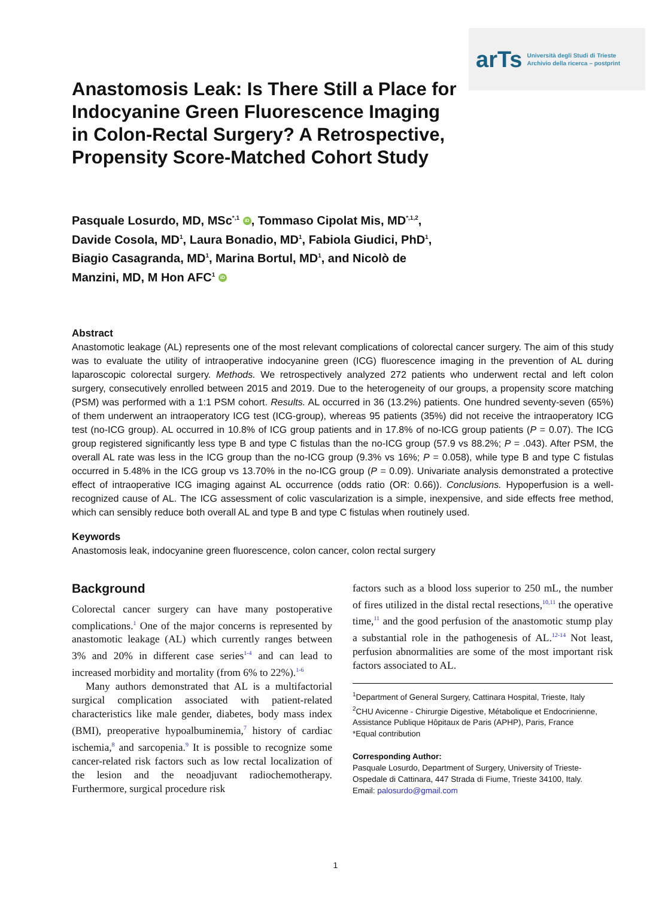arTs Università degli Studi di Trieste
Archivio della ricerca – postprint
Anastomosis Leak: Is There Still a Place for Indocyanine Green Fluorescence Imaging in Colon-Rectal Surgery? A Retrospective, Propensity Score-Matched Cohort Study
Pasquale Losurdo, MD, MSc<sup>*,1</sup> iD, Tommaso Cipolat Mis, MD<sup>*,1,2</sup>, Davide Cosola, MD<sup>1</sup>, Laura Bonadio, MD<sup>1</sup>, Fabiola Giudici, PhD<sup>1</sup>, Biagio Casagranda, MD<sup>1</sup>, Marina Bortul, MD<sup>1</sup>, and Nicolò de Manzini, MD, M Hon AFC<sup>1</sup> iD
Abstract
Anastomotic leakage (AL) represents one of the most relevant complications of colorectal cancer surgery. The aim of this study was to evaluate the utility of intraoperative indocyanine green (ICG) fluorescence imaging in the prevention of AL during laparoscopic colorectal surgery. Methods. We retrospectively analyzed 272 patients who underwent rectal and left colon surgery, consecutively enrolled between 2015 and 2019. Due to the heterogeneity of our groups, a propensity score matching (PSM) was performed with a 1:1 PSM cohort. Results. AL occurred in 36 (13.2%) patients. One hundred seventy-seven (65%) of them underwent an intraoperatory ICG test (ICG-group), whereas 95 patients (35%) did not receive the intraoperatory ICG test (no-ICG group). AL occurred in 10.8% of ICG group patients and in 17.8% of no-ICG group patients (P = 0.07). The ICG group registered significantly less type B and type C fistulas than the no-ICG group (57.9 vs 88.2%; P = .043). After PSM, the overall AL rate was less in the ICG group than the no-ICG group (9.3% vs 16%; P = 0.058), while type B and type C fistulas occurred in 5.48% in the ICG group vs 13.70% in the no-ICG group (P = 0.09). Univariate analysis demonstrated a protective effect of intraoperative ICG imaging against AL occurrence (odds ratio (OR: 0.66)). Conclusions. Hypoperfusion is a well-recognized cause of AL. The ICG assessment of colic vascularization is a simple, inexpensive, and side effects free method, which can sensibly reduce both overall AL and type B and type C fistulas when routinely used.
Keywords
Anastomosis leak, indocyanine green fluorescence, colon cancer, colon rectal surgery
Background
Colorectal cancer surgery can have many postoperative complications.<sup>1</sup> One of the major concerns is represented by anastomotic leakage (AL) which currently ranges between 3% and 20% in different case series<sup>1-4</sup> and can lead to increased morbidity and mortality (from 6% to 22%).<sup>1-6</sup>
Many authors demonstrated that AL is a multifactorial surgical complication associated with patient-related characteristics like male gender, diabetes, body mass index (BMI), preoperative hypoalbuminemia,<sup>7</sup> history of cardiac ischemia,<sup>8</sup> and sarcopenia.<sup>9</sup> It is possible to recognize some cancer-related risk factors such as low rectal localization of the lesion and the neoadjuvant radiochemotherapy. Furthermore, surgical procedure risk
factors such as a blood loss superior to 250 mL, the number of fires utilized in the distal rectal resections,<sup>10,11</sup> the operative time,<sup>11</sup> and the good perfusion of the anastomotic stump play a substantial role in the pathogenesis of AL.<sup>12-14</sup> Not least, perfusion abnormalities are some of the most important risk factors associated to AL.
<sup>1</sup> Department of General Surgery, Cattinara Hospital, Trieste, Italy
<sup>2</sup> CHU Avicenne - Chirurgie Digestive, Métabolique et Endocrinienne, Assistance Publique Hôpitaux de Paris (APHP), Paris, France
*Equal contribution
Corresponding Author:
Pasquale Losurdo, Department of Surgery, University of Trieste-Ospedale di Cattinara, 447 Strada di Fiume, Trieste 34100, Italy.
Email: palosurdo@gmail.com
1